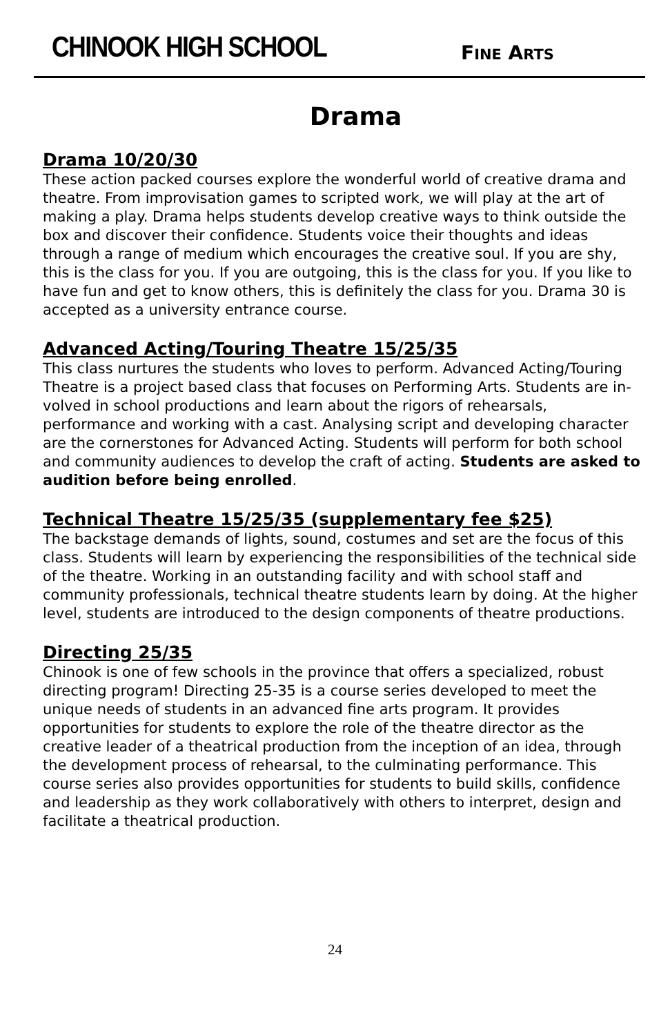CHINOOK HIGH SCHOOL FINE ARTS
Drama
Drama 10/20/30
These action packed courses explore the wonderful world of creative drama and theatre. From improvisation games to scripted work, we will play at the art of making a play. Drama helps students develop creative ways to think outside the box and discover their confidence. Students voice their thoughts and ideas through a range of medium which encourages the creative soul. If you are shy, this is the class for you. If you are outgoing, this is the class for you. If you like to have fun and get to know others, this is definitely the class for you. Drama 30 is accepted as a university entrance course.
Advanced Acting/Touring Theatre 15/25/35
This class nurtures the students who loves to perform. Advanced Acting/Touring Theatre is a project based class that focuses on Performing Arts. Students are in-volved in school productions and learn about the rigors of rehearsals, performance and working with a cast. Analysing script and developing character are the cornerstones for Advanced Acting. Students will perform for both school and community audiences to develop the craft of acting. Students are asked to audition before being enrolled.
Technical Theatre 15/25/35 (supplementary fee $25)
The backstage demands of lights, sound, costumes and set are the focus of this class. Students will learn by experiencing the responsibilities of the technical side of the theatre. Working in an outstanding facility and with school staff and community professionals, technical theatre students learn by doing. At the higher level, students are introduced to the design components of theatre productions.
Directing 25/35
Chinook is one of few schools in the province that offers a specialized, robust directing program! Directing 25-35 is a course series developed to meet the unique needs of students in an advanced fine arts program. It provides opportunities for students to explore the role of the theatre director as the creative leader of a theatrical production from the inception of an idea, through the development process of rehearsal, to the culminating performance. This course series also provides opportunities for students to build skills, confidence and leadership as they work collaboratively with others to interpret, design and facilitate a theatrical production.
24